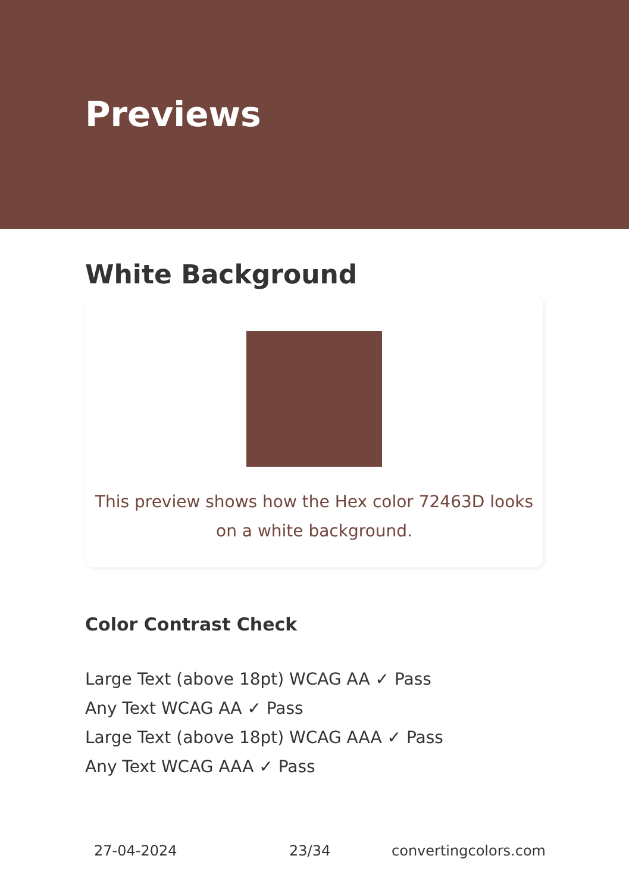Previews
White Background
This preview shows how the Hex color 72463D looks on a white background.
Color Contrast Check
Large Text (above 18pt) WCAG AA ✓ Pass
Any Text WCAG AA ✓ Pass
Large Text (above 18pt) WCAG AAA ✓ Pass
Any Text WCAG AAA ✓ Pass
27-04-2024 23/34 convertingcolors.com